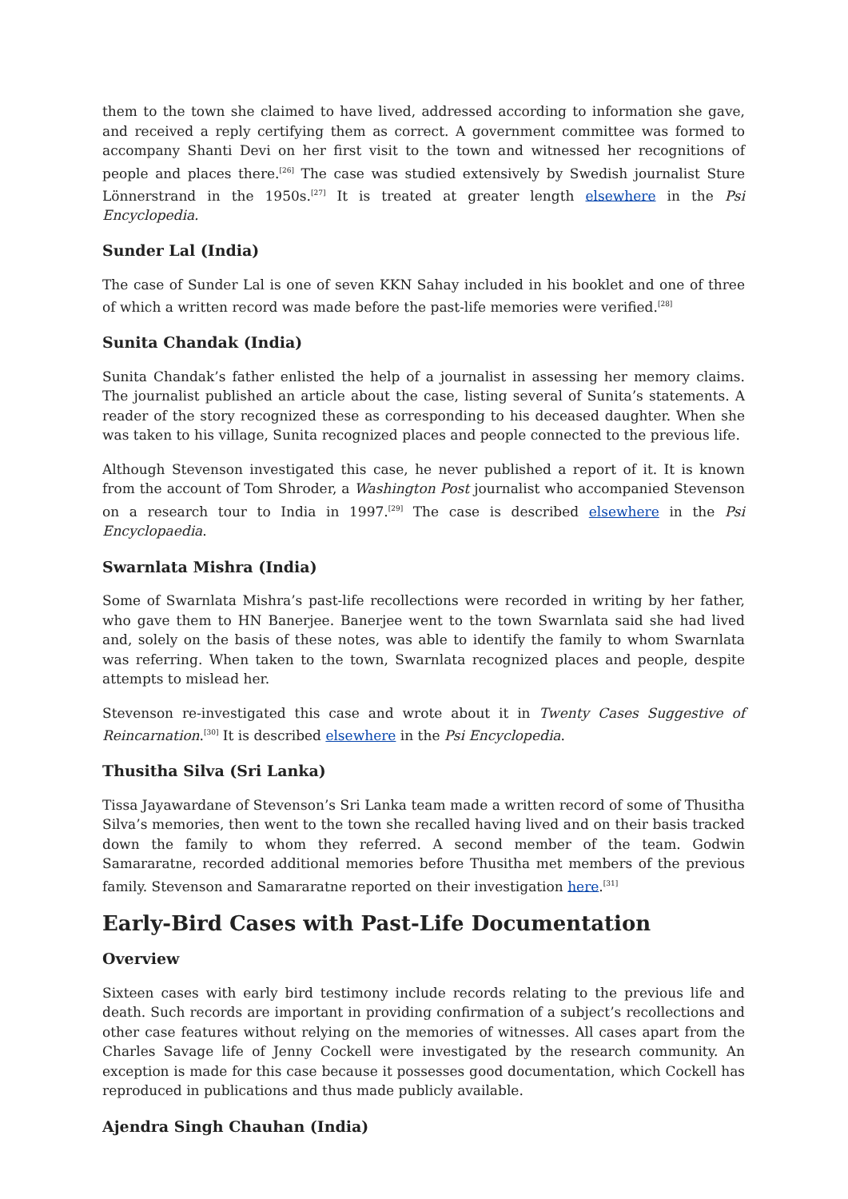them to the town she claimed to have lived, addressed according to information she gave, and received a reply certifying them as correct. A government committee was formed to accompany Shanti Devi on her first visit to the town and witnessed her recognitions of people and places there.<sup>[26]</sup> The case was studied extensively by Swedish journalist Sture Lönnerstrand in the 1950s.<sup>[27]</sup> It is treated at greater length elsewhere in the Psi Encyclopedia.
Sunder Lal (India)
The case of Sunder Lal is one of seven KKN Sahay included in his booklet and one of three of which a written record was made before the past-life memories were verified.<sup>[28]</sup>
Sunita Chandak (India)
Sunita Chandak’s father enlisted the help of a journalist in assessing her memory claims. The journalist published an article about the case, listing several of Sunita’s statements. A reader of the story recognized these as corresponding to his deceased daughter. When she was taken to his village, Sunita recognized places and people connected to the previous life.
Although Stevenson investigated this case, he never published a report of it. It is known from the account of Tom Shroder, a Washington Post journalist who accompanied Stevenson on a research tour to India in 1997.<sup>[29]</sup> The case is described elsewhere in the Psi Encyclopaedia.
Swarnlata Mishra (India)
Some of Swarnlata Mishra’s past-life recollections were recorded in writing by her father, who gave them to HN Banerjee. Banerjee went to the town Swarnlata said she had lived and, solely on the basis of these notes, was able to identify the family to whom Swarnlata was referring. When taken to the town, Swarnlata recognized places and people, despite attempts to mislead her.
Stevenson re-investigated this case and wrote about it in Twenty Cases Suggestive of Reincarnation.<sup>[30]</sup> It is described elsewhere in the Psi Encyclopedia.
Thusitha Silva (Sri Lanka)
Tissa Jayawardane of Stevenson’s Sri Lanka team made a written record of some of Thusitha Silva’s memories, then went to the town she recalled having lived and on their basis tracked down the family to whom they referred. A second member of the team. Godwin Samararatne, recorded additional memories before Thusitha met members of the previous family. Stevenson and Samararatne reported on their investigation here.<sup>[31]</sup>
Early-Bird Cases with Past-Life Documentation
Overview
Sixteen cases with early bird testimony include records relating to the previous life and death. Such records are important in providing confirmation of a subject’s recollections and other case features without relying on the memories of witnesses. All cases apart from the Charles Savage life of Jenny Cockell were investigated by the research community. An exception is made for this case because it possesses good documentation, which Cockell has reproduced in publications and thus made publicly available.
Ajendra Singh Chauhan (India)